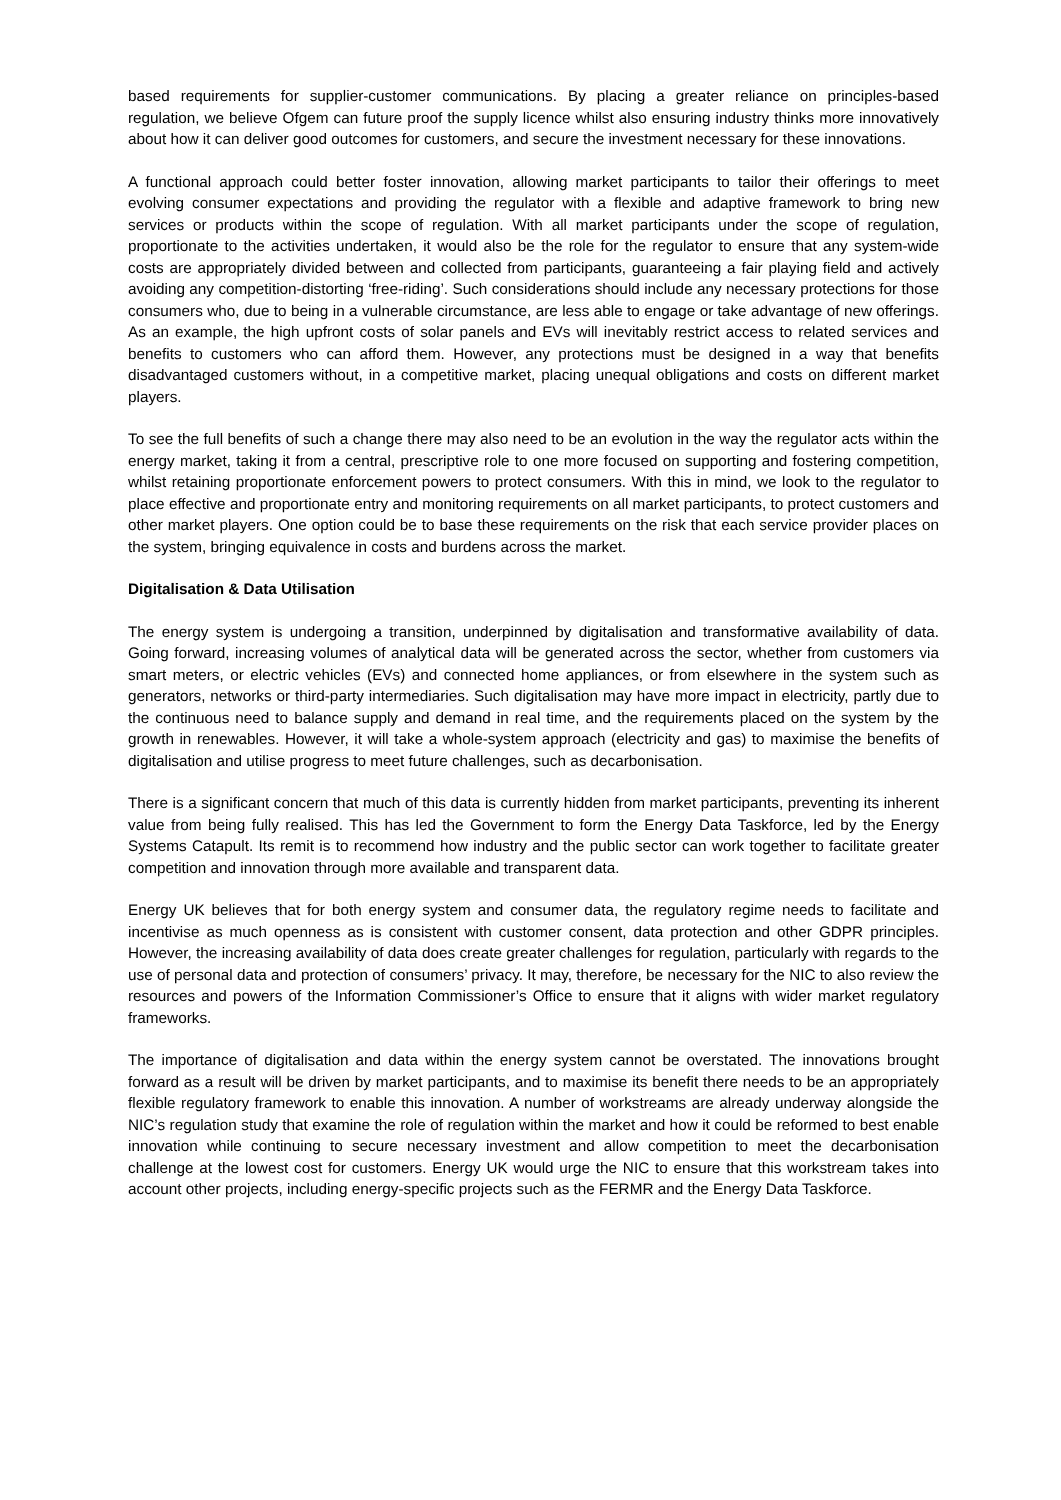based requirements for supplier-customer communications. By placing a greater reliance on principles-based regulation, we believe Ofgem can future proof the supply licence whilst also ensuring industry thinks more innovatively about how it can deliver good outcomes for customers, and secure the investment necessary for these innovations.
A functional approach could better foster innovation, allowing market participants to tailor their offerings to meet evolving consumer expectations and providing the regulator with a flexible and adaptive framework to bring new services or products within the scope of regulation. With all market participants under the scope of regulation, proportionate to the activities undertaken, it would also be the role for the regulator to ensure that any system-wide costs are appropriately divided between and collected from participants, guaranteeing a fair playing field and actively avoiding any competition-distorting ‘free-riding’. Such considerations should include any necessary protections for those consumers who, due to being in a vulnerable circumstance, are less able to engage or take advantage of new offerings. As an example, the high upfront costs of solar panels and EVs will inevitably restrict access to related services and benefits to customers who can afford them. However, any protections must be designed in a way that benefits disadvantaged customers without, in a competitive market, placing unequal obligations and costs on different market players.
To see the full benefits of such a change there may also need to be an evolution in the way the regulator acts within the energy market, taking it from a central, prescriptive role to one more focused on supporting and fostering competition, whilst retaining proportionate enforcement powers to protect consumers. With this in mind, we look to the regulator to place effective and proportionate entry and monitoring requirements on all market participants, to protect customers and other market players. One option could be to base these requirements on the risk that each service provider places on the system, bringing equivalence in costs and burdens across the market.
Digitalisation & Data Utilisation
The energy system is undergoing a transition, underpinned by digitalisation and transformative availability of data. Going forward, increasing volumes of analytical data will be generated across the sector, whether from customers via smart meters, or electric vehicles (EVs) and connected home appliances, or from elsewhere in the system such as generators, networks or third-party intermediaries. Such digitalisation may have more impact in electricity, partly due to the continuous need to balance supply and demand in real time, and the requirements placed on the system by the growth in renewables. However, it will take a whole-system approach (electricity and gas) to maximise the benefits of digitalisation and utilise progress to meet future challenges, such as decarbonisation.
There is a significant concern that much of this data is currently hidden from market participants, preventing its inherent value from being fully realised. This has led the Government to form the Energy Data Taskforce, led by the Energy Systems Catapult. Its remit is to recommend how industry and the public sector can work together to facilitate greater competition and innovation through more available and transparent data.
Energy UK believes that for both energy system and consumer data, the regulatory regime needs to facilitate and incentivise as much openness as is consistent with customer consent, data protection and other GDPR principles. However, the increasing availability of data does create greater challenges for regulation, particularly with regards to the use of personal data and protection of consumers’ privacy. It may, therefore, be necessary for the NIC to also review the resources and powers of the Information Commissioner’s Office to ensure that it aligns with wider market regulatory frameworks.
The importance of digitalisation and data within the energy system cannot be overstated. The innovations brought forward as a result will be driven by market participants, and to maximise its benefit there needs to be an appropriately flexible regulatory framework to enable this innovation. A number of workstreams are already underway alongside the NIC’s regulation study that examine the role of regulation within the market and how it could be reformed to best enable innovation while continuing to secure necessary investment and allow competition to meet the decarbonisation challenge at the lowest cost for customers. Energy UK would urge the NIC to ensure that this workstream takes into account other projects, including energy-specific projects such as the FERMR and the Energy Data Taskforce.